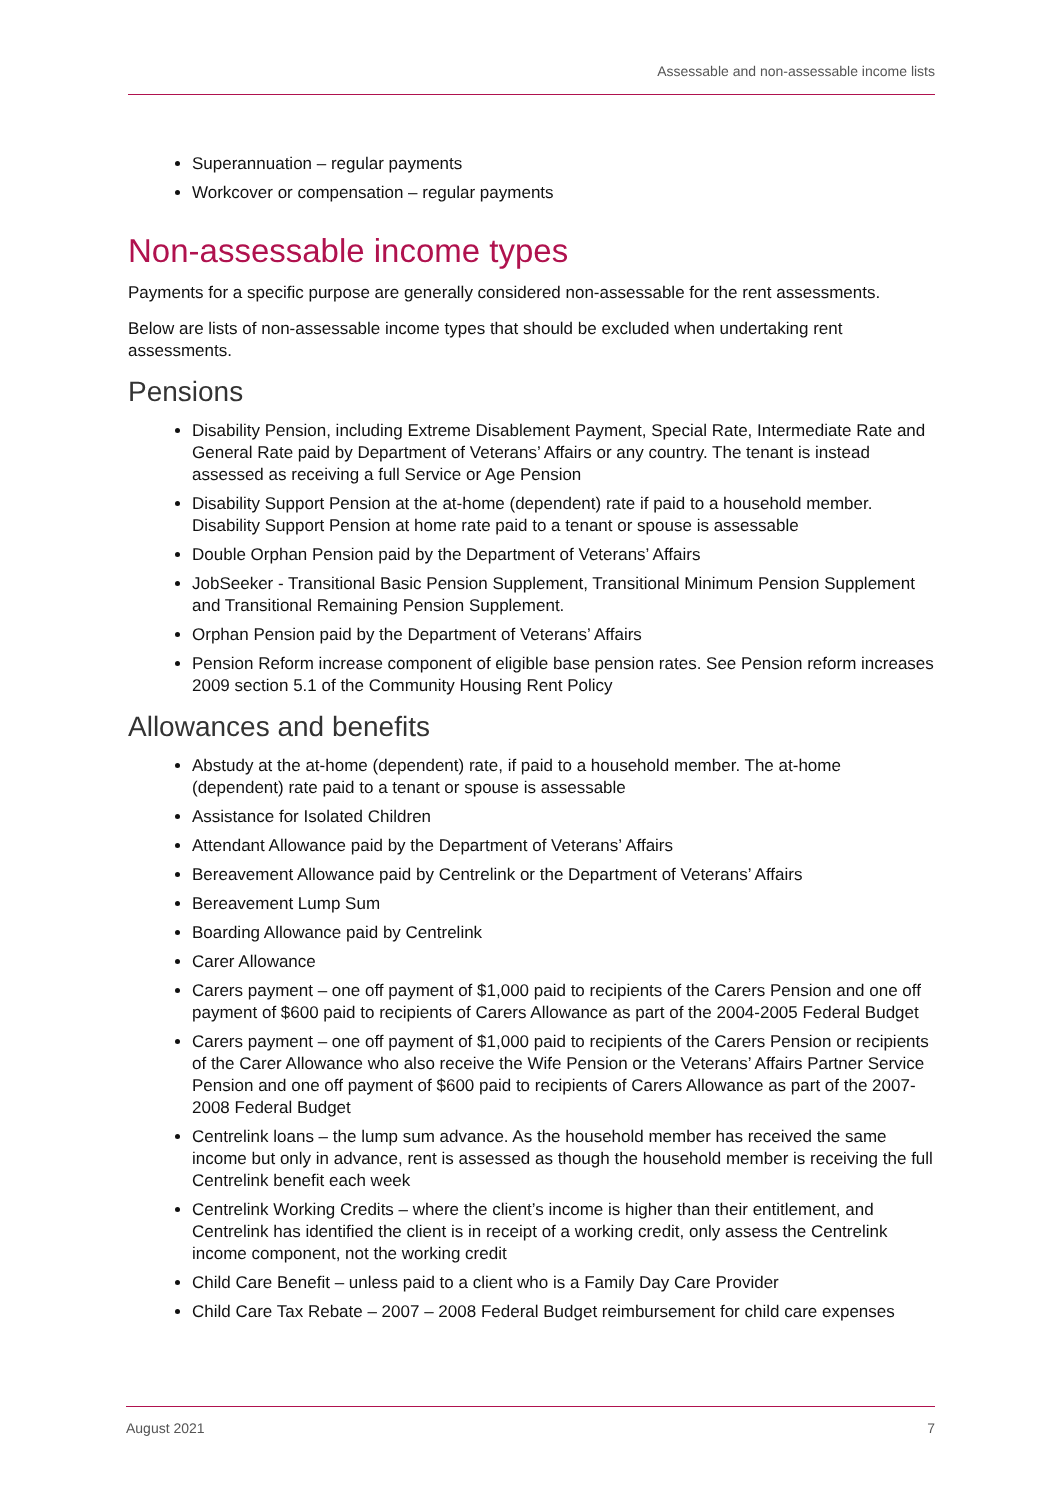Assessable and non-assessable income lists
Superannuation – regular payments
Workcover or compensation – regular payments
Non-assessable income types
Payments for a specific purpose are generally considered non-assessable for the rent assessments.
Below are lists of non-assessable income types that should be excluded when undertaking rent assessments.
Pensions
Disability Pension, including Extreme Disablement Payment, Special Rate, Intermediate Rate and General Rate paid by Department of Veterans’ Affairs or any country. The tenant is instead assessed as receiving a full Service or Age Pension
Disability Support Pension at the at-home (dependent) rate if paid to a household member. Disability Support Pension at home rate paid to a tenant or spouse is assessable
Double Orphan Pension paid by the Department of Veterans’ Affairs
JobSeeker - Transitional Basic Pension Supplement, Transitional Minimum Pension Supplement and Transitional Remaining Pension Supplement.
Orphan Pension paid by the Department of Veterans’ Affairs
Pension Reform increase component of eligible base pension rates. See Pension reform increases 2009 section 5.1 of the Community Housing Rent Policy
Allowances and benefits
Abstudy at the at-home (dependent) rate, if paid to a household member. The at-home (dependent) rate paid to a tenant or spouse is assessable
Assistance for Isolated Children
Attendant Allowance paid by the Department of Veterans’ Affairs
Bereavement Allowance paid by Centrelink or the Department of Veterans’ Affairs
Bereavement Lump Sum
Boarding Allowance paid by Centrelink
Carer Allowance
Carers payment – one off payment of $1,000 paid to recipients of the Carers Pension and one off payment of $600 paid to recipients of Carers Allowance as part of the 2004-2005 Federal Budget
Carers payment – one off payment of $1,000 paid to recipients of the Carers Pension or recipients of the Carer Allowance who also receive the Wife Pension or the Veterans’ Affairs Partner Service Pension and one off payment of $600 paid to recipients of Carers Allowance as part of the 2007-2008 Federal Budget
Centrelink loans – the lump sum advance. As the household member has received the same income but only in advance, rent is assessed as though the household member is receiving the full Centrelink benefit each week
Centrelink Working Credits – where the client’s income is higher than their entitlement, and Centrelink has identified the client is in receipt of a working credit, only assess the Centrelink income component, not the working credit
Child Care Benefit – unless paid to a client who is a Family Day Care Provider
Child Care Tax Rebate – 2007 – 2008 Federal Budget reimbursement for child care expenses
August 2021 7